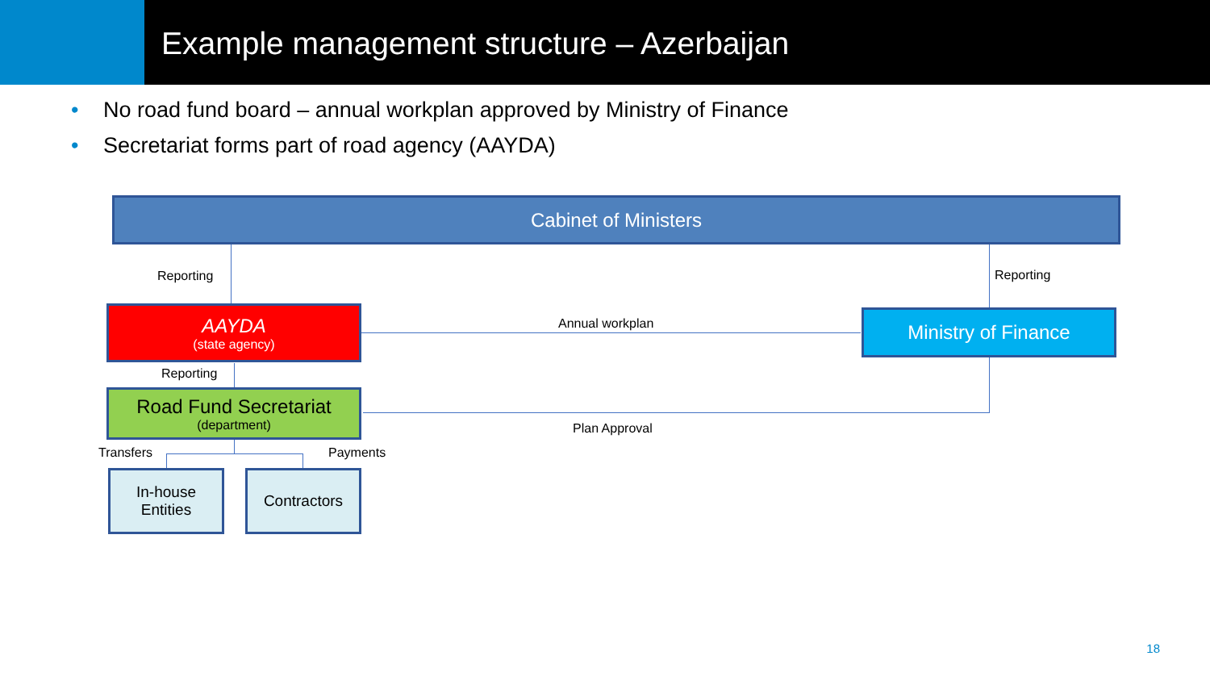Example management structure – Azerbaijan
• No road fund board – annual workplan approved by Ministry of Finance
• Secretariat forms part of road agency (AAYDA)
Cabinet of Ministers
Reporting Reporting
AAYDA
(state agency)
Annual workplan Ministry of Finance
Reporting
Road Fund Secretariat
(department)
Plan Approval
Transfers Payments
In-house
Entities
Contractors
18